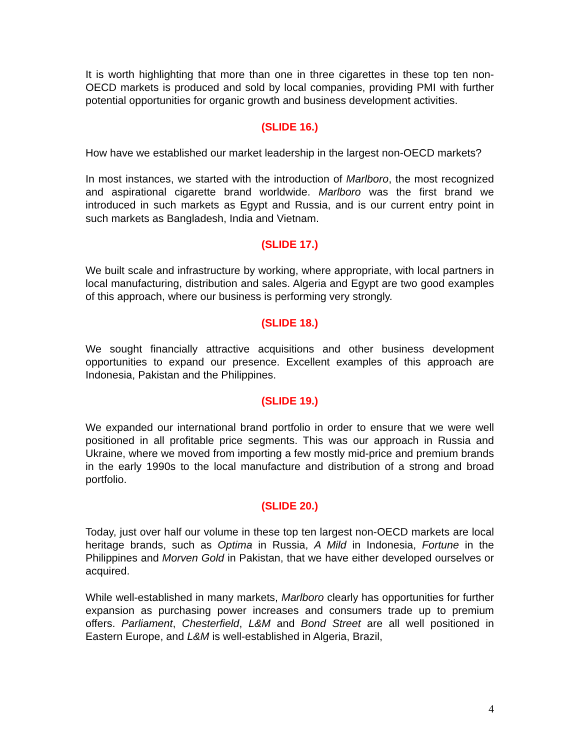It is worth highlighting that more than one in three cigarettes in these top ten non-OECD markets is produced and sold by local companies, providing PMI with further potential opportunities for organic growth and business development activities.
(SLIDE 16.)
How have we established our market leadership in the largest non-OECD markets?
In most instances, we started with the introduction of Marlboro, the most recognized and aspirational cigarette brand worldwide. Marlboro was the first brand we introduced in such markets as Egypt and Russia, and is our current entry point in such markets as Bangladesh, India and Vietnam.
(SLIDE 17.)
We built scale and infrastructure by working, where appropriate, with local partners in local manufacturing, distribution and sales. Algeria and Egypt are two good examples of this approach, where our business is performing very strongly.
(SLIDE 18.)
We sought financially attractive acquisitions and other business development opportunities to expand our presence. Excellent examples of this approach are Indonesia, Pakistan and the Philippines.
(SLIDE 19.)
We expanded our international brand portfolio in order to ensure that we were well positioned in all profitable price segments. This was our approach in Russia and Ukraine, where we moved from importing a few mostly mid-price and premium brands in the early 1990s to the local manufacture and distribution of a strong and broad portfolio.
(SLIDE 20.)
Today, just over half our volume in these top ten largest non-OECD markets are local heritage brands, such as Optima in Russia, A Mild in Indonesia, Fortune in the Philippines and Morven Gold in Pakistan, that we have either developed ourselves or acquired.
While well-established in many markets, Marlboro clearly has opportunities for further expansion as purchasing power increases and consumers trade up to premium offers. Parliament, Chesterfield, L&M and Bond Street are all well positioned in Eastern Europe, and L&M is well-established in Algeria, Brazil,
4